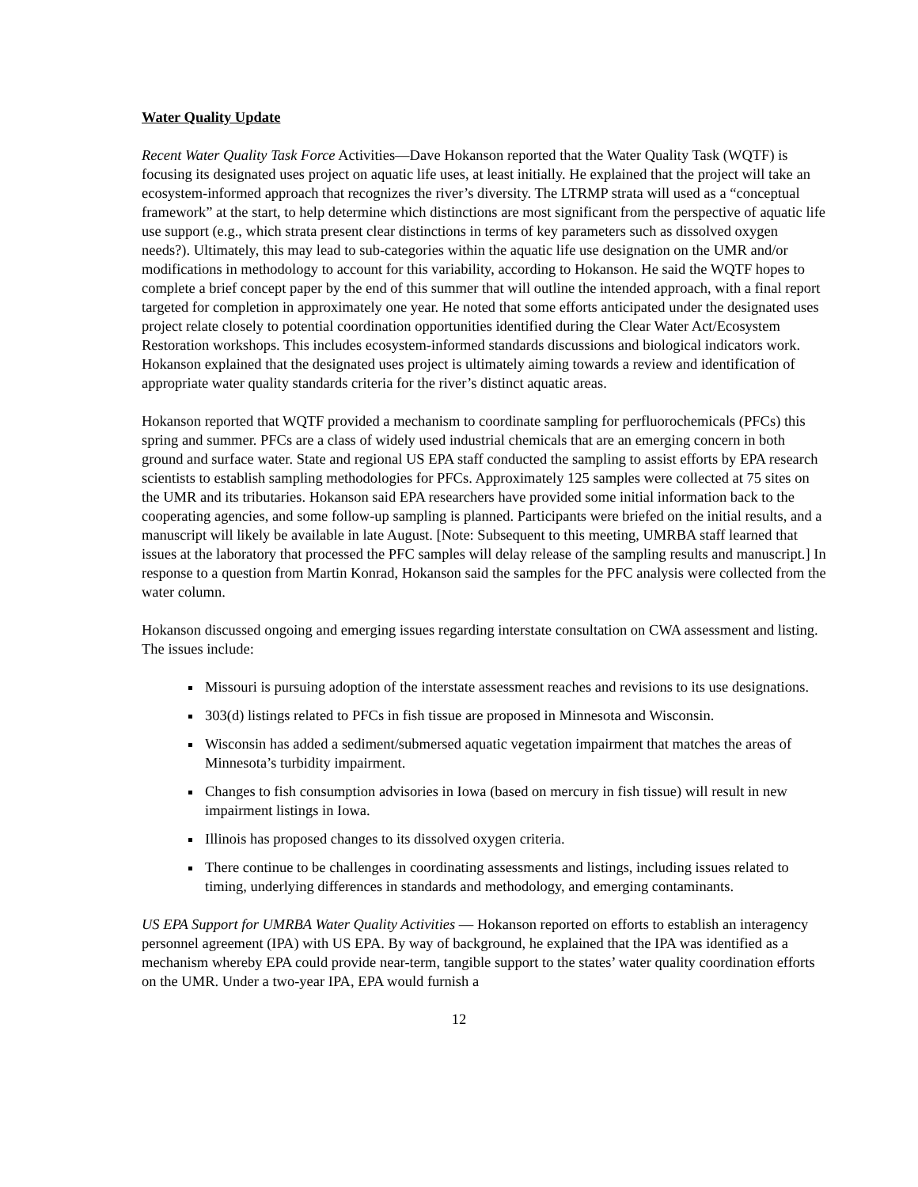Water Quality Update
Recent Water Quality Task Force Activities—Dave Hokanson reported that the Water Quality Task (WQTF) is focusing its designated uses project on aquatic life uses, at least initially. He explained that the project will take an ecosystem-informed approach that recognizes the river’s diversity. The LTRMP strata will used as a “conceptual framework” at the start, to help determine which distinctions are most significant from the perspective of aquatic life use support (e.g., which strata present clear distinctions in terms of key parameters such as dissolved oxygen needs?). Ultimately, this may lead to sub-categories within the aquatic life use designation on the UMR and/or modifications in methodology to account for this variability, according to Hokanson. He said the WQTF hopes to complete a brief concept paper by the end of this summer that will outline the intended approach, with a final report targeted for completion in approximately one year. He noted that some efforts anticipated under the designated uses project relate closely to potential coordination opportunities identified during the Clear Water Act/Ecosystem Restoration workshops. This includes ecosystem-informed standards discussions and biological indicators work. Hokanson explained that the designated uses project is ultimately aiming towards a review and identification of appropriate water quality standards criteria for the river’s distinct aquatic areas.
Hokanson reported that WQTF provided a mechanism to coordinate sampling for perfluorochemicals (PFCs) this spring and summer. PFCs are a class of widely used industrial chemicals that are an emerging concern in both ground and surface water. State and regional US EPA staff conducted the sampling to assist efforts by EPA research scientists to establish sampling methodologies for PFCs. Approximately 125 samples were collected at 75 sites on the UMR and its tributaries. Hokanson said EPA researchers have provided some initial information back to the cooperating agencies, and some follow-up sampling is planned. Participants were briefed on the initial results, and a manuscript will likely be available in late August. [Note: Subsequent to this meeting, UMRBA staff learned that issues at the laboratory that processed the PFC samples will delay release of the sampling results and manuscript.] In response to a question from Martin Konrad, Hokanson said the samples for the PFC analysis were collected from the water column.
Hokanson discussed ongoing and emerging issues regarding interstate consultation on CWA assessment and listing. The issues include:
Missouri is pursuing adoption of the interstate assessment reaches and revisions to its use designations.
303(d) listings related to PFCs in fish tissue are proposed in Minnesota and Wisconsin.
Wisconsin has added a sediment/submersed aquatic vegetation impairment that matches the areas of Minnesota’s turbidity impairment.
Changes to fish consumption advisories in Iowa (based on mercury in fish tissue) will result in new impairment listings in Iowa.
Illinois has proposed changes to its dissolved oxygen criteria.
There continue to be challenges in coordinating assessments and listings, including issues related to timing, underlying differences in standards and methodology, and emerging contaminants.
US EPA Support for UMRBA Water Quality Activities — Hokanson reported on efforts to establish an interagency personnel agreement (IPA) with US EPA. By way of background, he explained that the IPA was identified as a mechanism whereby EPA could provide near-term, tangible support to the states’ water quality coordination efforts on the UMR. Under a two-year IPA, EPA would furnish a
12